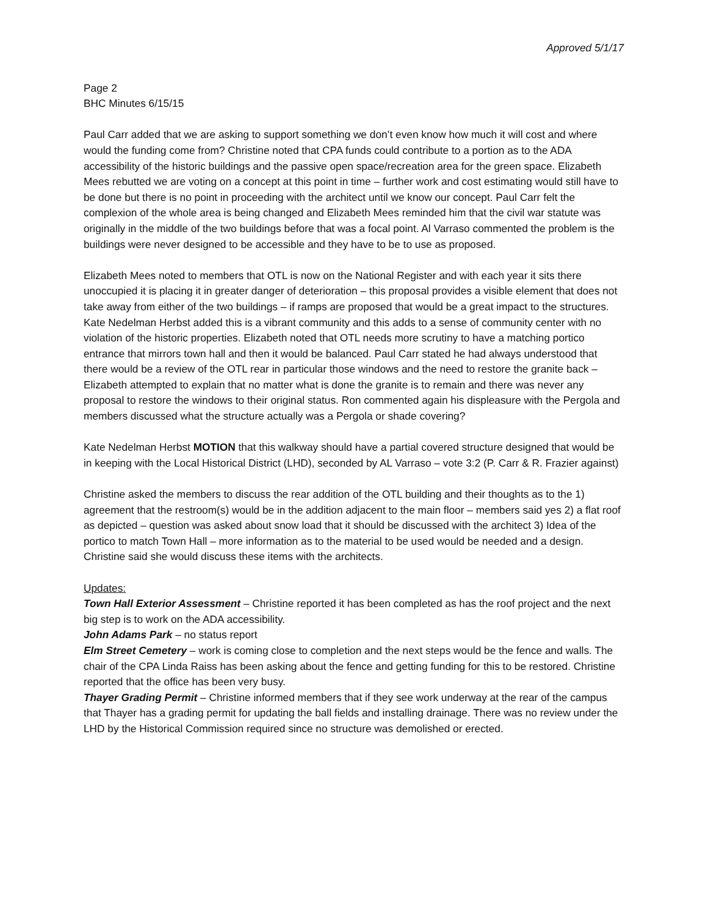Approved 5/1/17
Page 2
BHC Minutes 6/15/15
Paul Carr added that we are asking to support something we don’t even know how much it will cost and where would the funding come from? Christine noted that CPA funds could contribute to a portion as to the ADA accessibility of the historic buildings and the passive open space/recreation area for the green space. Elizabeth Mees rebutted we are voting on a concept at this point in time – further work and cost estimating would still have to be done but there is no point in proceeding with the architect until we know our concept. Paul Carr felt the complexion of the whole area is being changed and Elizabeth Mees reminded him that the civil war statute was originally in the middle of the two buildings before that was a focal point. Al Varraso commented the problem is the buildings were never designed to be accessible and they have to be to use as proposed.
Elizabeth Mees noted to members that OTL is now on the National Register and with each year it sits there unoccupied it is placing it in greater danger of deterioration – this proposal provides a visible element that does not take away from either of the two buildings – if ramps are proposed that would be a great impact to the structures. Kate Nedelman Herbst added this is a vibrant community and this adds to a sense of community center with no violation of the historic properties. Elizabeth noted that OTL needs more scrutiny to have a matching portico entrance that mirrors town hall and then it would be balanced. Paul Carr stated he had always understood that there would be a review of the OTL rear in particular those windows and the need to restore the granite back – Elizabeth attempted to explain that no matter what is done the granite is to remain and there was never any proposal to restore the windows to their original status. Ron commented again his displeasure with the Pergola and members discussed what the structure actually was a Pergola or shade covering?
Kate Nedelman Herbst MOTION that this walkway should have a partial covered structure designed that would be in keeping with the Local Historical District (LHD), seconded by AL Varraso – vote 3:2 (P. Carr & R. Frazier against)
Christine asked the members to discuss the rear addition of the OTL building and their thoughts as to the 1) agreement that the restroom(s) would be in the addition adjacent to the main floor – members said yes 2) a flat roof as depicted – question was asked about snow load that it should be discussed with the architect 3) Idea of the portico to match Town Hall – more information as to the material to be used would be needed and a design. Christine said she would discuss these items with the architects.
Updates:
Town Hall Exterior Assessment – Christine reported it has been completed as has the roof project and the next big step is to work on the ADA accessibility.
John Adams Park – no status report
Elm Street Cemetery – work is coming close to completion and the next steps would be the fence and walls. The chair of the CPA Linda Raiss has been asking about the fence and getting funding for this to be restored. Christine reported that the office has been very busy.
Thayer Grading Permit – Christine informed members that if they see work underway at the rear of the campus that Thayer has a grading permit for updating the ball fields and installing drainage. There was no review under the LHD by the Historical Commission required since no structure was demolished or erected.